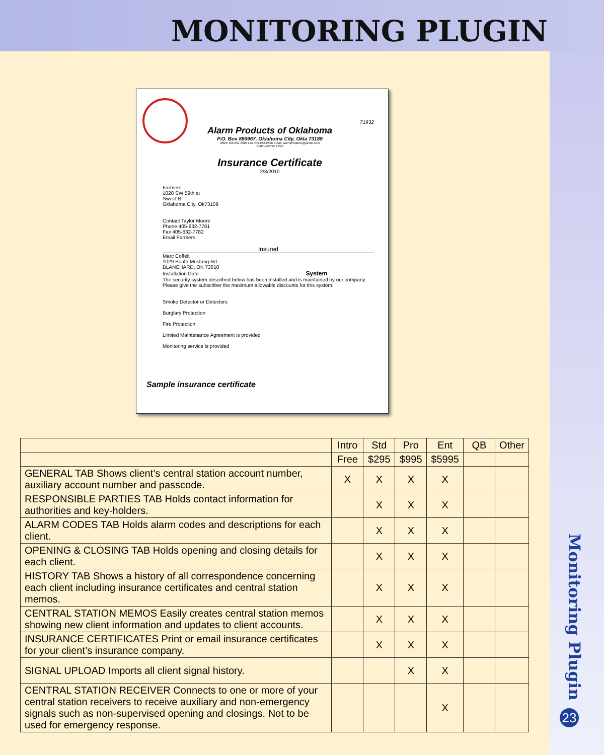MONITORING PLUGIN
Monitoring Plugin
23
71932
Alarm Products of Oklahoma
P.O. Box 890967, Oklahoma City, Okla 73189
Office 405-691-8989 Fax 405-688-9596 Email: alarmproducts@yahoo.com
State License # 222
Insurance Certificate
2/3/2010
Farmers
1028 SW 59th st
Sweet B
Oklahoma City, Ok73109
Contact Taylor Moore
Phone 405-632-7781
Fax 405-632-7782
Email Farmers
Insured
Marc Coffelt
1029 South Mustang Rd
BLANCHARD, OK 73010
Installation Date System
The security system described below has been installed and is maintained by our company. Please give the subscriber the maximum allowable discounts for this system.
Smoke Detector or Detectors
Burglary Protection
Fire Protection
Limited Maintenance Agreement is provided
Monitoring service is provided
Sample insurance certificate
| | Intro | Std | Pro | Ent | QB | Other |
| --- | --- | --- | --- | --- | --- | --- |
| | Free | $295 | $995 | $5995 | | |
| GENERAL TAB Shows client’s central station account number, auxiliary account number and passcode. | X | X | X | X | | |
| RESPONSIBLE PARTIES TAB Holds contact information for authorities and key-holders. | | X | X | X | | |
| ALARM CODES TAB Holds alarm codes and descriptions for each client. | | X | X | X | | |
| OPENING & CLOSING TAB Holds opening and closing details for each client. | | X | X | X | | |
| HISTORY TAB Shows a history of all correspondence concerning each client including insurance certificates and central station memos. | | X | X | X | | |
| CENTRAL STATION MEMOS Easily creates central station memos showing new client information and updates to client accounts. | | X | X | X | | |
| INSURANCE CERTIFICATES Print or email insurance certificates for your client’s insurance company. | | X | X | X | | |
| SIGNAL UPLOAD Imports all client signal history. | | | X | X | | |
| CENTRAL STATION RECEIVER Connects to one or more of your central station receivers to receive auxiliary and non-emergency signals such as non-supervised opening and closings. Not to be used for emergency response. | | | | X | | |